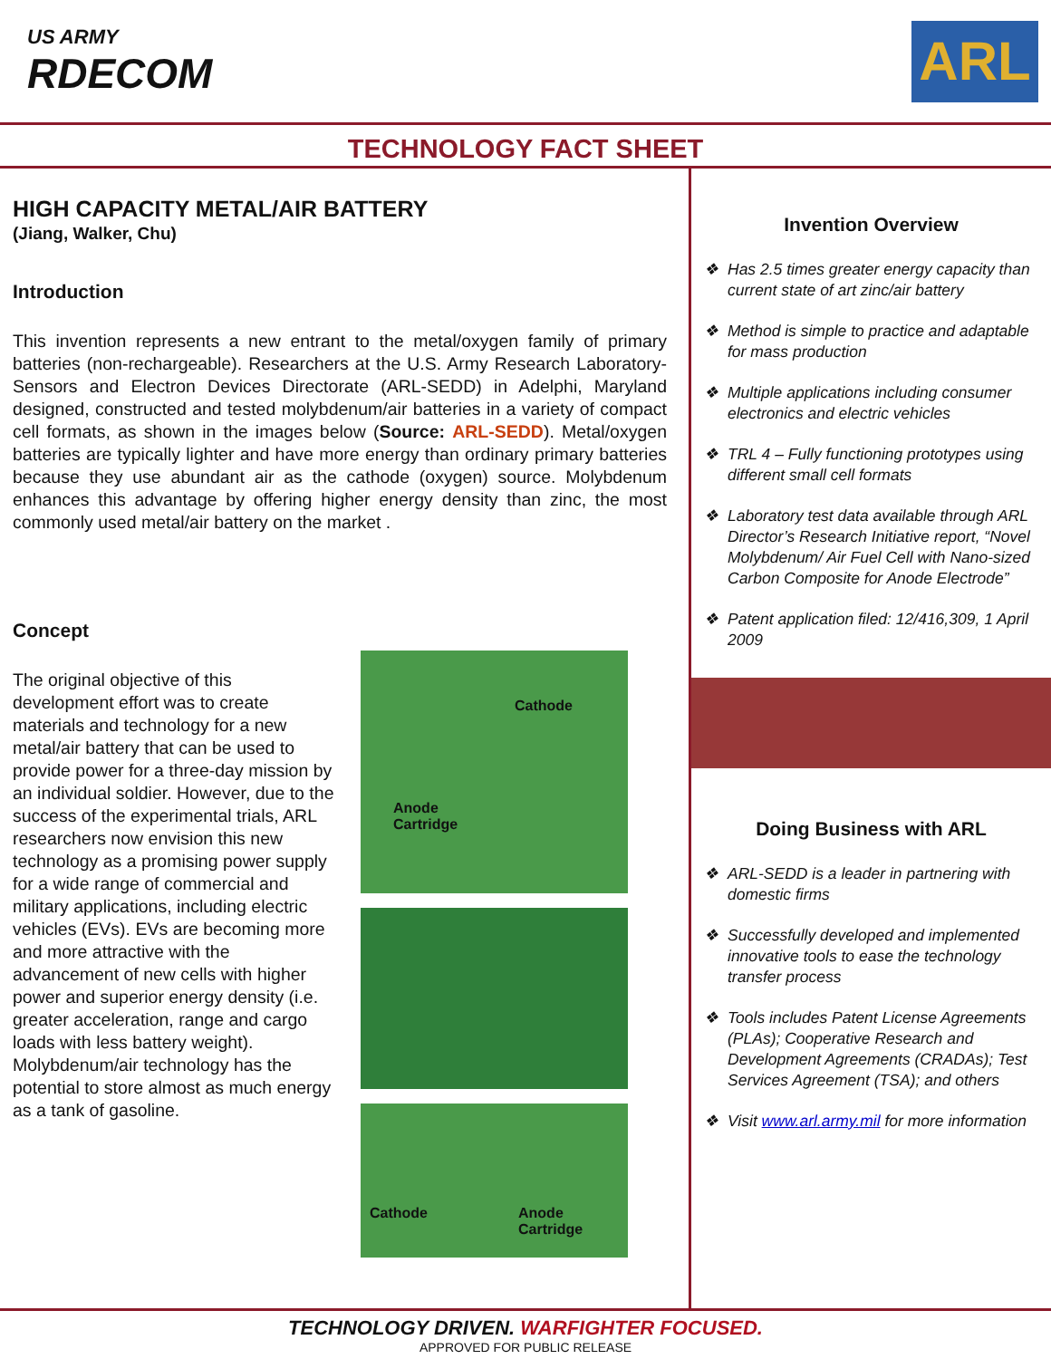US ARMY
RDECOM
ARL
TECHNOLOGY FACT SHEET
HIGH CAPACITY METAL/AIR BATTERY
(Jiang, Walker, Chu)
Introduction
This invention represents a new entrant to the metal/oxygen family of primary batteries (non-rechargeable). Researchers at the U.S. Army Research Laboratory-Sensors and Electron Devices Directorate (ARL-SEDD) in Adelphi, Maryland designed, constructed and tested molybdenum/air batteries in a variety of compact cell formats, as shown in the images below (Source: ARL-SEDD). Metal/oxygen batteries are typically lighter and have more energy than ordinary primary batteries because they use abundant air as the cathode (oxygen) source. Molybdenum enhances this advantage by offering higher energy density than zinc, the most commonly used metal/air battery on the market .
Concept
The original objective of this development effort was to create materials and technology for a new metal/air battery that can be used to provide power for a three-day mission by an individual soldier. However, due to the success of the experimental trials, ARL researchers now envision this new technology as a promising power supply for a wide range of commercial and military applications, including electric vehicles (EVs). EVs are becoming more and more attractive with the advancement of new cells with higher power and superior energy density (i.e. greater acceleration, range and cargo loads with less battery weight). Molybdenum/air technology has the potential to store almost as much energy as a tank of gasoline.
Cathode
Anode
Cartridge
Cathode Anode
Cartridge
Invention Overview
❖ Has 2.5 times greater energy capacity than current state of art zinc/air battery
❖ Method is simple to practice and adaptable for mass production
❖ Multiple applications including consumer electronics and electric vehicles
❖ TRL 4 – Fully functioning prototypes using different small cell formats
❖ Laboratory test data available through ARL Director’s Research Initiative report, “Novel Molybdenum/ Air Fuel Cell with Nano-sized Carbon Composite for Anode Electrode”
❖ Patent application filed: 12/416,309, 1 April 2009
Doing Business with ARL
❖ ARL-SEDD is a leader in partnering with domestic firms
❖ Successfully developed and implemented innovative tools to ease the technology transfer process
❖ Tools includes Patent License Agreements (PLAs); Cooperative Research and Development Agreements (CRADAs); Test Services Agreement (TSA); and others
❖ Visit www.arl.army.mil for more information
TECHNOLOGY DRIVEN. WARFIGHTER FOCUSED.
APPROVED FOR PUBLIC RELEASE